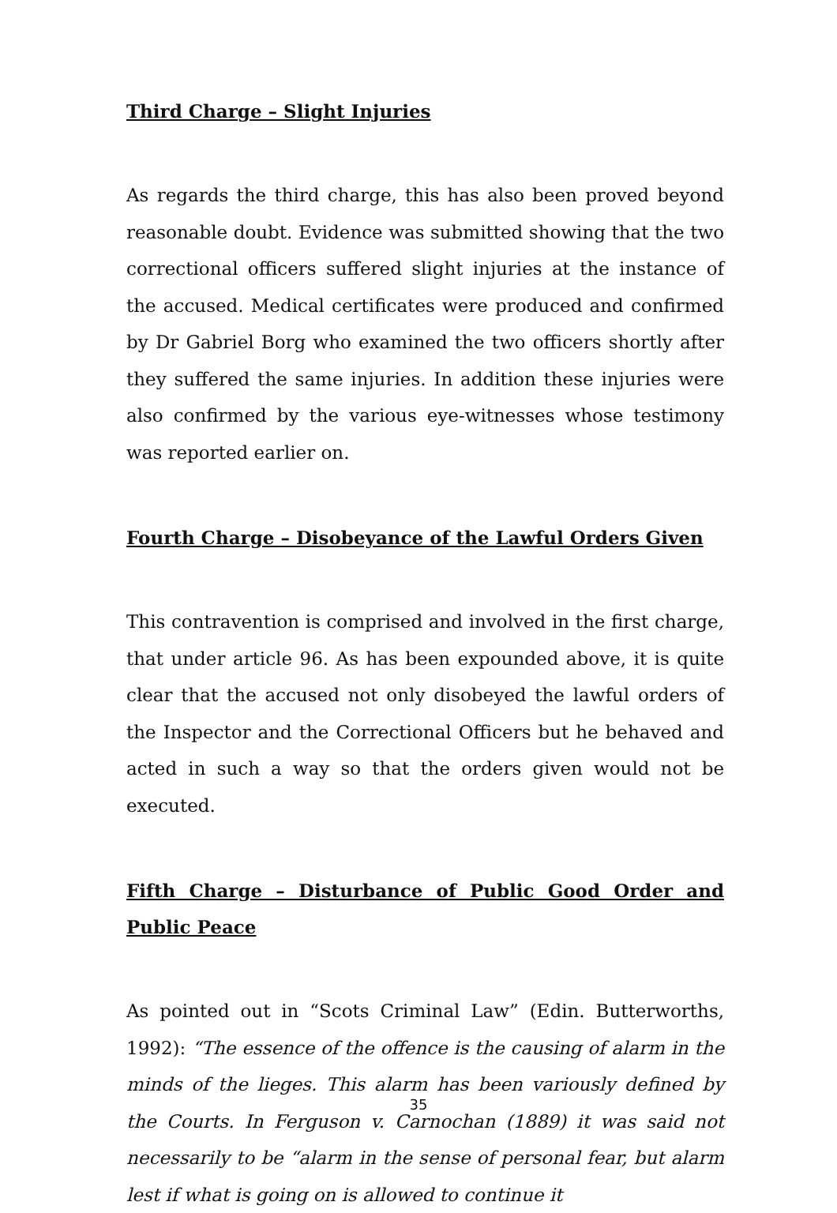Third Charge – Slight Injuries
As regards the third charge, this has also been proved beyond reasonable doubt. Evidence was submitted showing that the two correctional officers suffered slight injuries at the instance of the accused. Medical certificates were produced and confirmed by Dr Gabriel Borg who examined the two officers shortly after they suffered the same injuries. In addition these injuries were also confirmed by the various eye-witnesses whose testimony was reported earlier on.
Fourth Charge – Disobeyance of the Lawful Orders Given
This contravention is comprised and involved in the first charge, that under article 96. As has been expounded above, it is quite clear that the accused not only disobeyed the lawful orders of the Inspector and the Correctional Officers but he behaved and acted in such a way so that the orders given would not be executed.
Fifth Charge – Disturbance of Public Good Order and Public Peace
As pointed out in “Scots Criminal Law” (Edin. Butterworths, 1992): “The essence of the offence is the causing of alarm in the minds of the lieges. This alarm has been variously defined by the Courts. In Ferguson v. Carnochan (1889) it was said not necessarily to be “alarm in the sense of personal fear, but alarm lest if what is going on is allowed to continue it
35